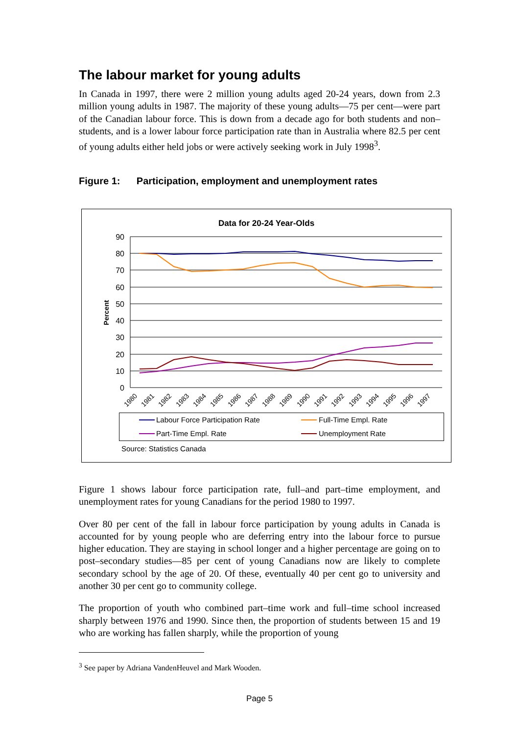The labour market for young adults
In Canada in 1997, there were 2 million young adults aged 20-24 years, down from 2.3 million young adults in 1987. The majority of these young adults—75 per cent—were part of the Canadian labour force. This is down from a decade ago for both students and non–students, and is a lower labour force participation rate than in Australia where 82.5 per cent of young adults either held jobs or were actively seeking work in July 1998<sup>3</sup>.
Figure 1: Participation, employment and unemployment rates
Data for 20-24 Year-Olds
90
80
70
60
50
40
30
20
10
0
Percent
1980
1981
1982
1983
1984
1985
1986
1987
1988
1989
1990
1991
1992
1993
1994
1995
1996
1997
Labour Force Participation Rate
Full-Time Empl. Rate
Part-Time Empl. Rate
Unemployment Rate
Source: Statistics Canada
Figure 1 shows labour force participation rate, full–and part–time employment, and unemployment rates for young Canadians for the period 1980 to 1997.
Over 80 per cent of the fall in labour force participation by young adults in Canada is accounted for by young people who are deferring entry into the labour force to pursue higher education. They are staying in school longer and a higher percentage are going on to post–secondary studies—85 per cent of young Canadians now are likely to complete secondary school by the age of 20. Of these, eventually 40 per cent go to university and another 30 per cent go to community college.
The proportion of youth who combined part–time work and full–time school increased sharply between 1976 and 1990. Since then, the proportion of students between 15 and 19 who are working has fallen sharply, while the proportion of young
<sup>3</sup> See paper by Adriana VandenHeuvel and Mark Wooden.
Page 5